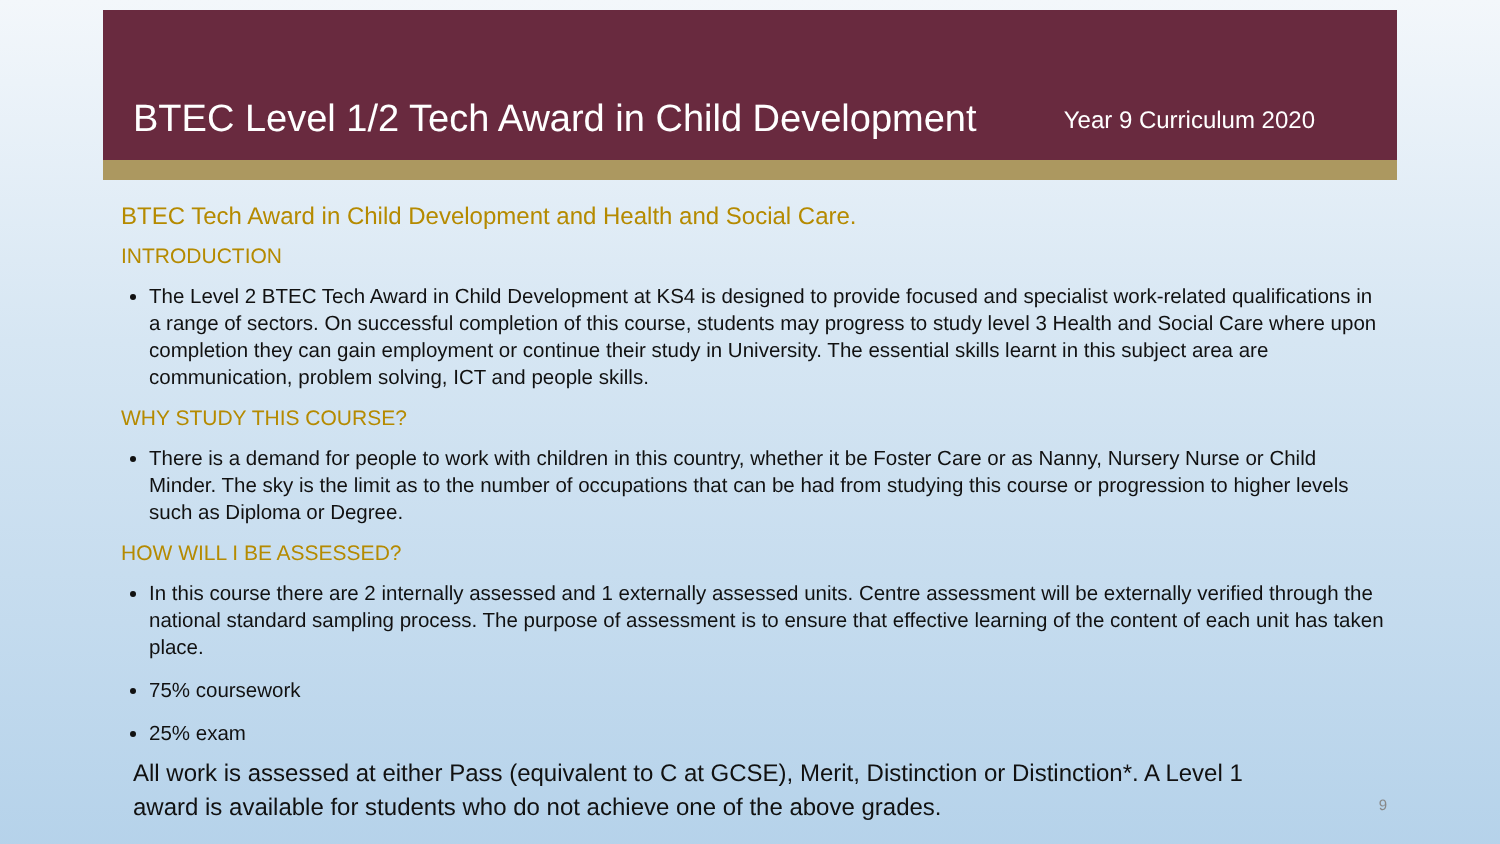BTEC Level 1/2 Tech Award in Child Development
Year 9 Curriculum 2020
BTEC Tech Award in Child Development and Health and Social Care.
INTRODUCTION
The Level 2 BTEC Tech Award in Child Development at KS4 is designed to provide focused and specialist work-related qualifications in a range of sectors. On successful completion of this course, students may progress to study level 3 Health and Social Care where upon completion they can gain employment or continue their study in University. The essential skills learnt in this subject area are communication, problem solving, ICT and people skills.
WHY STUDY THIS COURSE?
There is a demand for people to work with children in this country, whether it be Foster Care or as Nanny, Nursery Nurse or Child Minder. The sky is the limit as to the number of occupations that can be had from studying this course or progression to higher levels such as Diploma or Degree.
HOW WILL I BE ASSESSED?
In this course there are 2 internally assessed and 1 externally assessed units. Centre assessment will be externally verified through the national standard sampling process. The purpose of assessment is to ensure that effective learning of the content of each unit has taken place.
75% coursework
25% exam
All work is assessed at either Pass (equivalent to C at GCSE), Merit, Distinction or Distinction*. A Level 1 award is available for students who do not achieve one of the above grades.
9